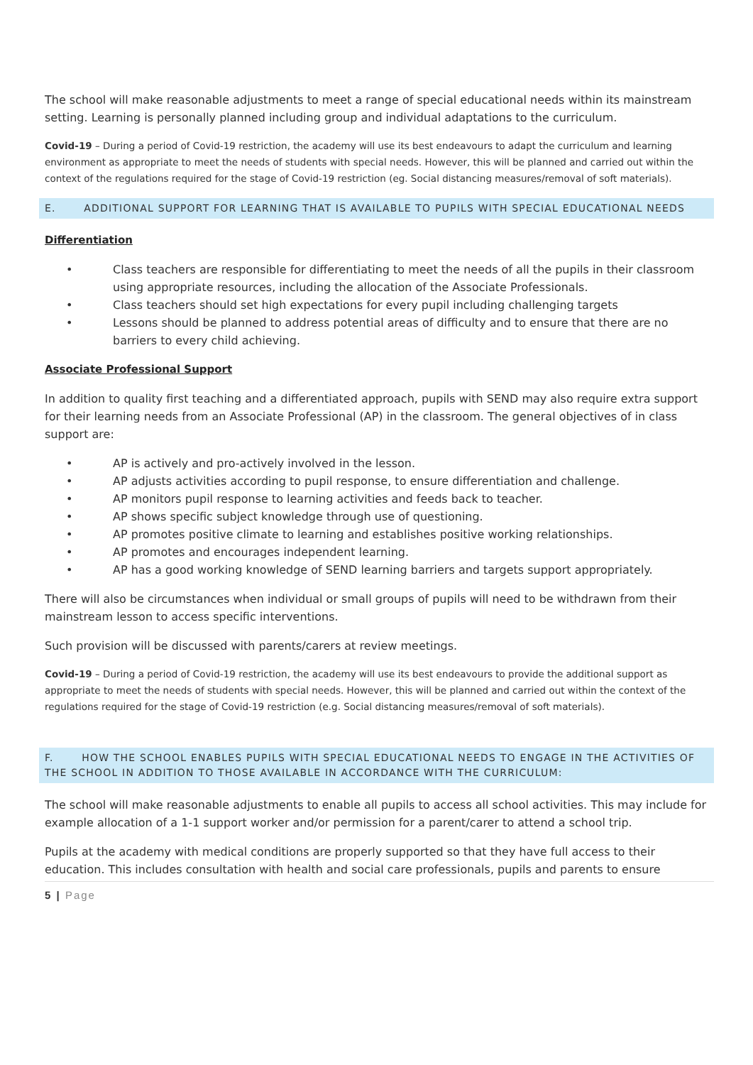The school will make reasonable adjustments to meet a range of special educational needs within its mainstream setting. Learning is personally planned including group and individual adaptations to the curriculum.
Covid-19 – During a period of Covid-19 restriction, the academy will use its best endeavours to adapt the curriculum and learning environment as appropriate to meet the needs of students with special needs. However, this will be planned and carried out within the context of the regulations required for the stage of Covid-19 restriction (eg. Social distancing measures/removal of soft materials).
E. ADDITIONAL SUPPORT FOR LEARNING THAT IS AVAILABLE TO PUPILS WITH SPECIAL EDUCATIONAL NEEDS
Differentiation
• Class teachers are responsible for differentiating to meet the needs of all the pupils in their classroom using appropriate resources, including the allocation of the Associate Professionals.
• Class teachers should set high expectations for every pupil including challenging targets
• Lessons should be planned to address potential areas of difficulty and to ensure that there are no barriers to every child achieving.
Associate Professional Support
In addition to quality first teaching and a differentiated approach, pupils with SEND may also require extra support for their learning needs from an Associate Professional (AP) in the classroom. The general objectives of in class support are:
• AP is actively and pro-actively involved in the lesson.
• AP adjusts activities according to pupil response, to ensure differentiation and challenge.
• AP monitors pupil response to learning activities and feeds back to teacher.
• AP shows specific subject knowledge through use of questioning.
• AP promotes positive climate to learning and establishes positive working relationships.
• AP promotes and encourages independent learning.
• AP has a good working knowledge of SEND learning barriers and targets support appropriately.
There will also be circumstances when individual or small groups of pupils will need to be withdrawn from their mainstream lesson to access specific interventions.
Such provision will be discussed with parents/carers at review meetings.
Covid-19 – During a period of Covid-19 restriction, the academy will use its best endeavours to provide the additional support as appropriate to meet the needs of students with special needs. However, this will be planned and carried out within the context of the regulations required for the stage of Covid-19 restriction (e.g. Social distancing measures/removal of soft materials).
F. HOW THE SCHOOL ENABLES PUPILS WITH SPECIAL EDUCATIONAL NEEDS TO ENGAGE IN THE ACTIVITIES OF THE SCHOOL IN ADDITION TO THOSE AVAILABLE IN ACCORDANCE WITH THE CURRICULUM:
The school will make reasonable adjustments to enable all pupils to access all school activities. This may include for example allocation of a 1-1 support worker and/or permission for a parent/carer to attend a school trip.
Pupils at the academy with medical conditions are properly supported so that they have full access to their education. This includes consultation with health and social care professionals, pupils and parents to ensure
5 | Page